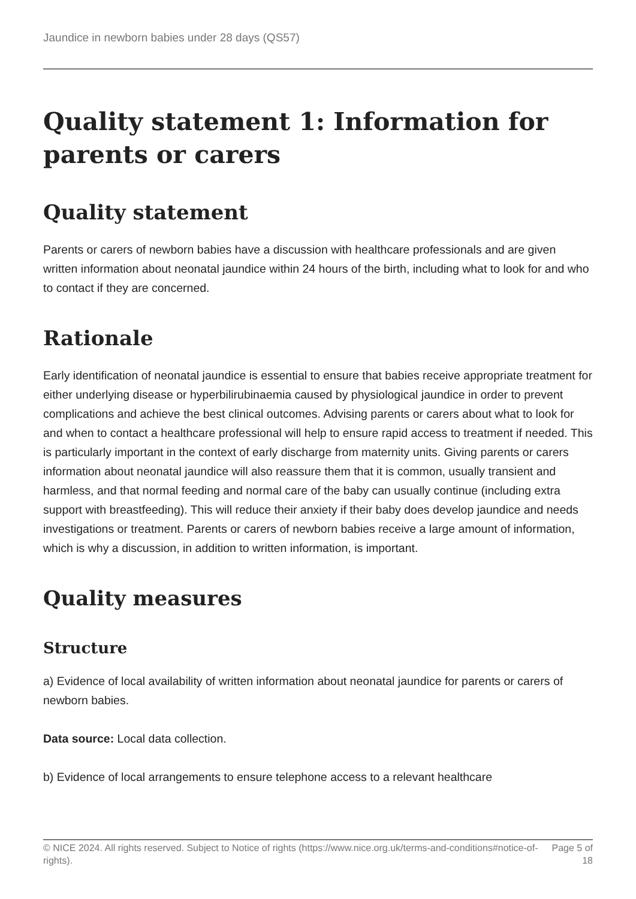Jaundice in newborn babies under 28 days (QS57)
Quality statement 1: Information for parents or carers
Quality statement
Parents or carers of newborn babies have a discussion with healthcare professionals and are given written information about neonatal jaundice within 24 hours of the birth, including what to look for and who to contact if they are concerned.
Rationale
Early identification of neonatal jaundice is essential to ensure that babies receive appropriate treatment for either underlying disease or hyperbilirubinaemia caused by physiological jaundice in order to prevent complications and achieve the best clinical outcomes. Advising parents or carers about what to look for and when to contact a healthcare professional will help to ensure rapid access to treatment if needed. This is particularly important in the context of early discharge from maternity units. Giving parents or carers information about neonatal jaundice will also reassure them that it is common, usually transient and harmless, and that normal feeding and normal care of the baby can usually continue (including extra support with breastfeeding). This will reduce their anxiety if their baby does develop jaundice and needs investigations or treatment. Parents or carers of newborn babies receive a large amount of information, which is why a discussion, in addition to written information, is important.
Quality measures
Structure
a) Evidence of local availability of written information about neonatal jaundice for parents or carers of newborn babies.
Data source: Local data collection.
b) Evidence of local arrangements to ensure telephone access to a relevant healthcare
© NICE 2024. All rights reserved. Subject to Notice of rights (https://www.nice.org.uk/terms-and-conditions#notice-of-rights).
Page 5 of 18